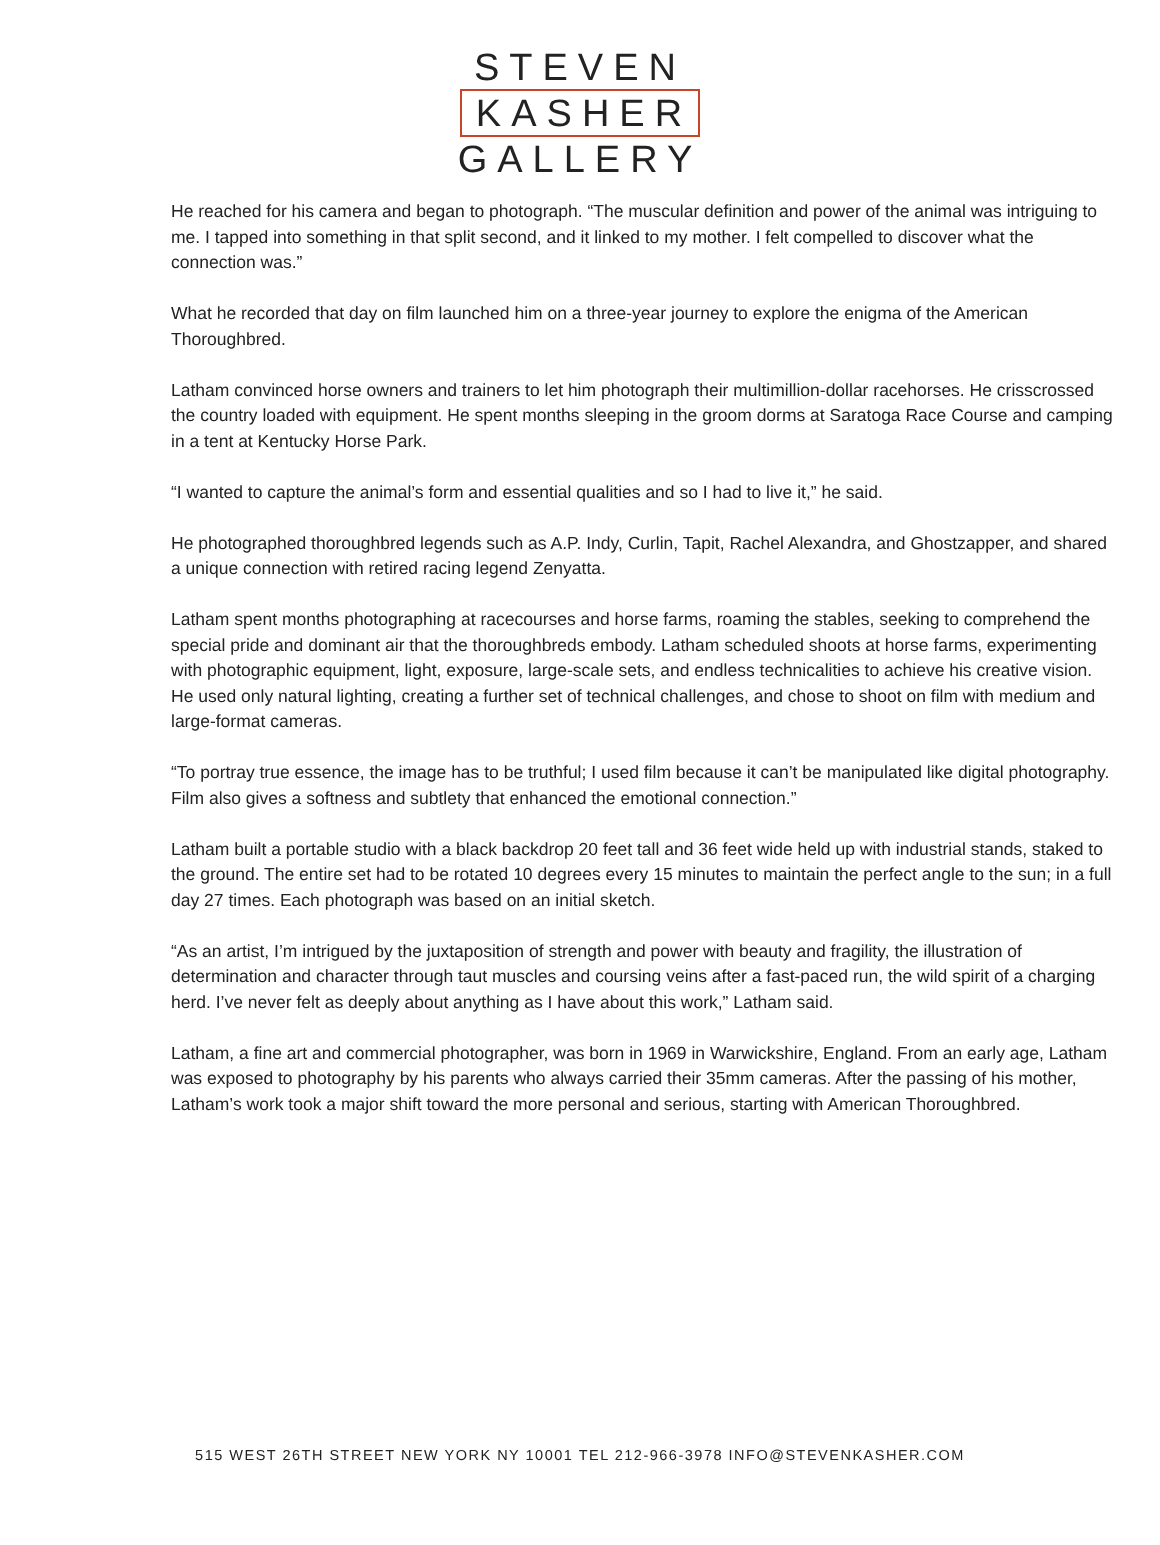STEVEN
KASHER
GALLERY
He reached for his camera and began to photograph. “The muscular definition and power of the animal was intriguing to me. I tapped into something in that split second, and it linked to my mother. I felt compelled to discover what the connection was.”
What he recorded that day on film launched him on a three-year journey to explore the enigma of the American Thoroughbred.
Latham convinced horse owners and trainers to let him photograph their multimillion-dollar racehorses. He crisscrossed the country loaded with equipment. He spent months sleeping in the groom dorms at Saratoga Race Course and camping in a tent at Kentucky Horse Park.
“I wanted to capture the animal’s form and essential qualities and so I had to live it,” he said.
He photographed thoroughbred legends such as A.P. Indy, Curlin, Tapit, Rachel Alexandra, and Ghostzapper, and shared a unique connection with retired racing legend Zenyatta.
Latham spent months photographing at racecourses and horse farms, roaming the stables, seeking to comprehend the special pride and dominant air that the thoroughbreds embody. Latham scheduled shoots at horse farms, experimenting with photographic equipment, light, exposure, large-scale sets, and endless technicalities to achieve his creative vision. He used only natural lighting, creating a further set of technical challenges, and chose to shoot on film with medium and large-format cameras.
“To portray true essence, the image has to be truthful; I used film because it can’t be manipulated like digital photography. Film also gives a softness and subtlety that enhanced the emotional connection.”
Latham built a portable studio with a black backdrop 20 feet tall and 36 feet wide held up with industrial stands, staked to the ground. The entire set had to be rotated 10 degrees every 15 minutes to maintain the perfect angle to the sun; in a full day 27 times. Each photograph was based on an initial sketch.
“As an artist, I’m intrigued by the juxtaposition of strength and power with beauty and fragility, the illustration of determination and character through taut muscles and coursing veins after a fast-paced run, the wild spirit of a charging herd. I’ve never felt as deeply about anything as I have about this work,” Latham said.
Latham, a fine art and commercial photographer, was born in 1969 in Warwickshire, England. From an early age, Latham was exposed to photography by his parents who always carried their 35mm cameras. After the passing of his mother, Latham’s work took a major shift toward the more personal and serious, starting with American Thoroughbred.
515 WEST 26TH STREET NEW YORK NY 10001 TEL 212-966-3978 INFO@STEVENKASHER.COM